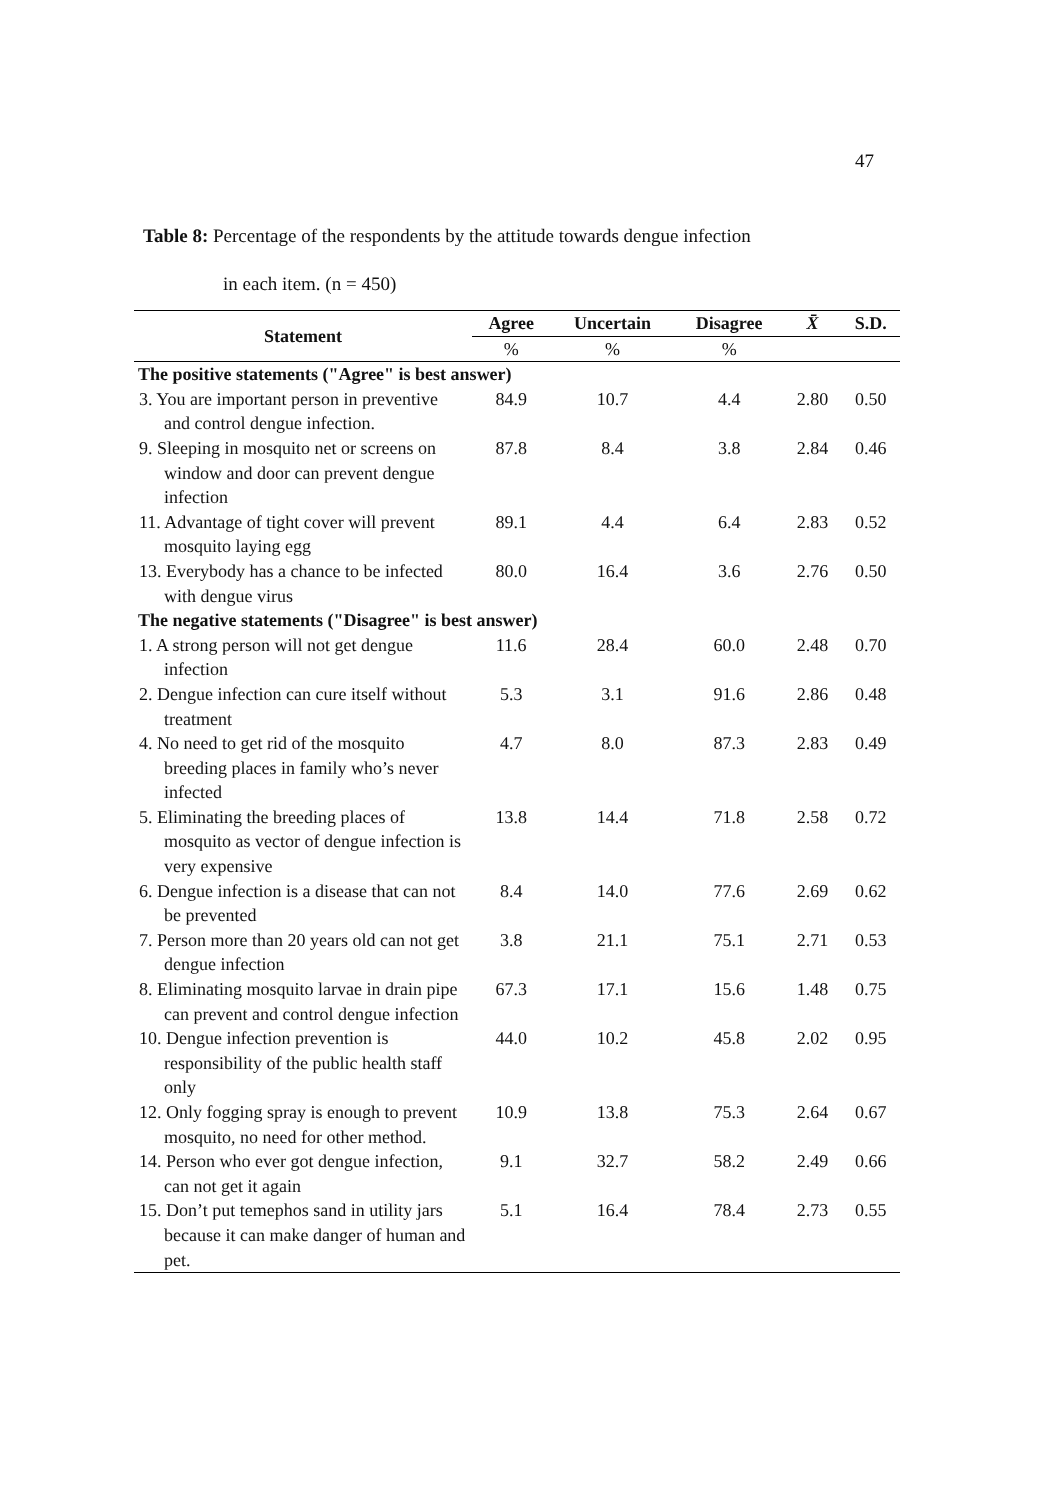47
Table 8: Percentage of the respondents by the attitude towards dengue infection
in each item. (n = 450)
| Statement | Agree | Uncertain | Disagree | X̄ | S.D. |
| --- | --- | --- | --- | --- | --- |
| | % | % | % | | |
| The positive statements ("Agree" is best answer) | | | | | |
| 3. You are important person in preventive and control dengue infection. | 84.9 | 10.7 | 4.4 | 2.80 | 0.50 |
| 9. Sleeping in mosquito net or screens on window and door can prevent dengue infection | 87.8 | 8.4 | 3.8 | 2.84 | 0.46 |
| 11. Advantage of tight cover will prevent mosquito laying egg | 89.1 | 4.4 | 6.4 | 2.83 | 0.52 |
| 13. Everybody has a chance to be infected with dengue virus | 80.0 | 16.4 | 3.6 | 2.76 | 0.50 |
| The negative statements ("Disagree" is best answer) | | | | | |
| 1. A strong person will not get dengue infection | 11.6 | 28.4 | 60.0 | 2.48 | 0.70 |
| 2. Dengue infection can cure itself without treatment | 5.3 | 3.1 | 91.6 | 2.86 | 0.48 |
| 4. No need to get rid of the mosquito breeding places in family who’s never infected | 4.7 | 8.0 | 87.3 | 2.83 | 0.49 |
| 5. Eliminating the breeding places of mosquito as vector of dengue infection is very expensive | 13.8 | 14.4 | 71.8 | 2.58 | 0.72 |
| 6. Dengue infection is a disease that can not be prevented | 8.4 | 14.0 | 77.6 | 2.69 | 0.62 |
| 7. Person more than 20 years old can not get dengue infection | 3.8 | 21.1 | 75.1 | 2.71 | 0.53 |
| 8. Eliminating mosquito larvae in drain pipe can prevent and control dengue infection | 67.3 | 17.1 | 15.6 | 1.48 | 0.75 |
| 10. Dengue infection prevention is responsibility of the public health staff only | 44.0 | 10.2 | 45.8 | 2.02 | 0.95 |
| 12. Only fogging spray is enough to prevent mosquito, no need for other method. | 10.9 | 13.8 | 75.3 | 2.64 | 0.67 |
| 14. Person who ever got dengue infection, can not get it again | 9.1 | 32.7 | 58.2 | 2.49 | 0.66 |
| 15. Don’t put temephos sand in utility jars because it can make danger of human and pet. | 5.1 | 16.4 | 78.4 | 2.73 | 0.55 |